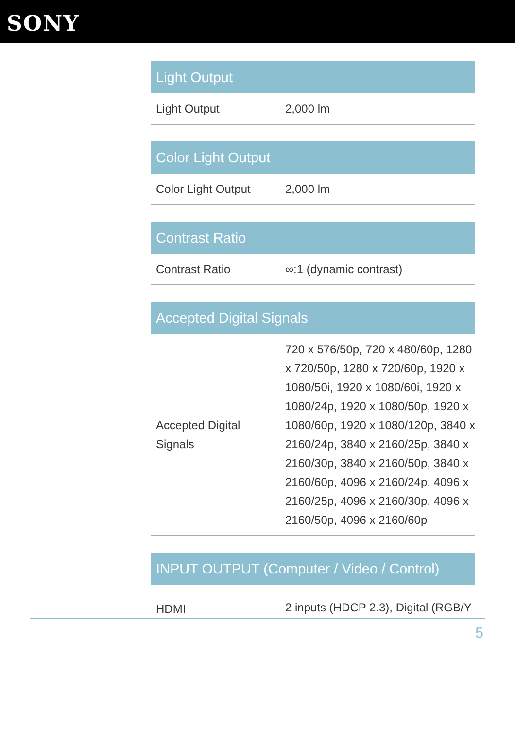SONY
Light Output
| Light Output | 2,000 lm |
Color Light Output
| Color Light Output | 2,000 lm |
Contrast Ratio
| Contrast Ratio | ∞:1 (dynamic contrast) |
Accepted Digital Signals
| Accepted Digital Signals | 720 x 576/50p, 720 x 480/60p, 1280 x 720/50p, 1280 x 720/60p, 1920 x 1080/50i, 1920 x 1080/60i, 1920 x 1080/24p, 1920 x 1080/50p, 1920 x 1080/60p, 1920 x 1080/120p, 3840 x 2160/24p, 3840 x 2160/25p, 3840 x 2160/30p, 3840 x 2160/50p, 3840 x 2160/60p, 4096 x 2160/24p, 4096 x 2160/25p, 4096 x 2160/30p, 4096 x 2160/50p, 4096 x 2160/60p |
INPUT OUTPUT (Computer / Video / Control)
| HDMI | 2 inputs (HDCP 2.3), Digital (RGB/Y |
5